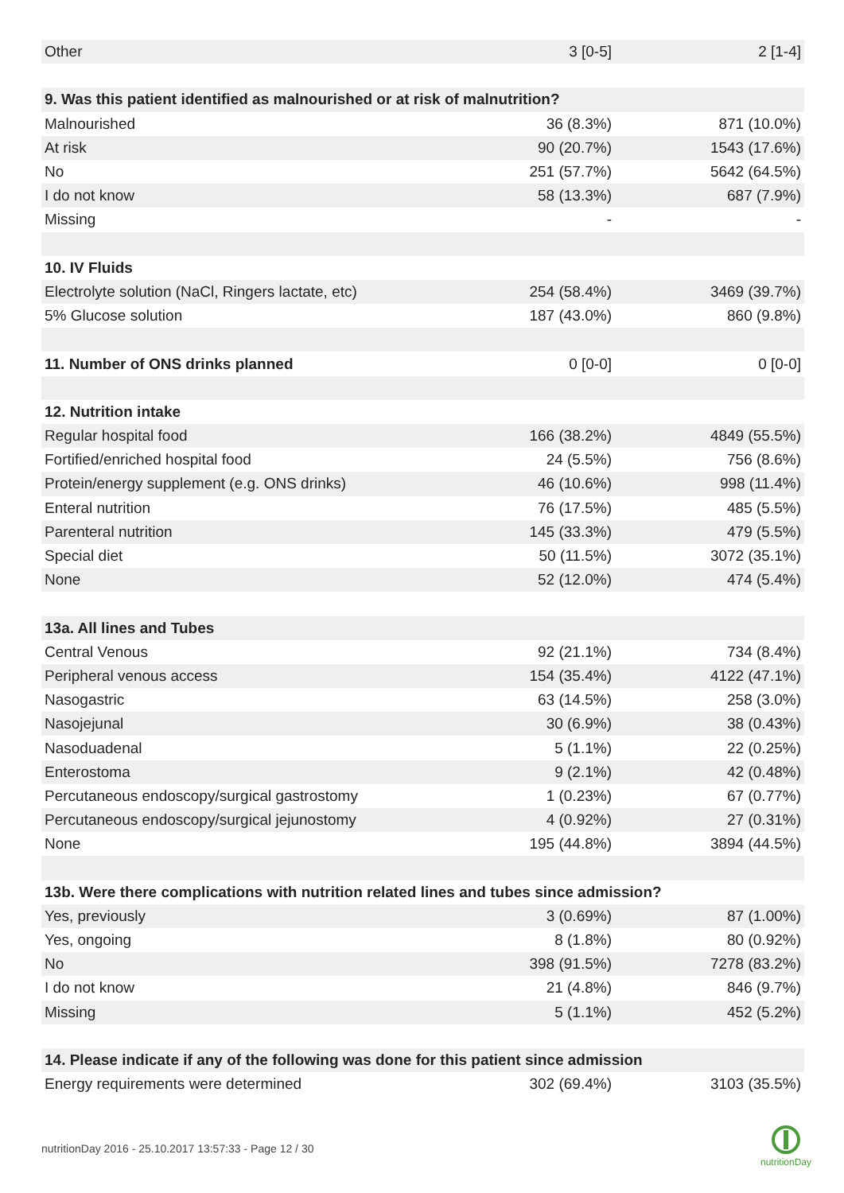| Other | 3 [0-5] | 2 [1-4] |
| 9. Was this patient identified as malnourished or at risk of malnutrition? | | |
| Malnourished | 36 (8.3%) | 871 (10.0%) |
| At risk | 90 (20.7%) | 1543 (17.6%) |
| No | 251 (57.7%) | 5642 (64.5%) |
| I do not know | 58 (13.3%) | 687 (7.9%) |
| Missing | - | - |
| 10. IV Fluids | | |
| Electrolyte solution (NaCl, Ringers lactate, etc) | 254 (58.4%) | 3469 (39.7%) |
| 5% Glucose solution | 187 (43.0%) | 860 (9.8%) |
| 11. Number of ONS drinks planned | 0 [0-0] | 0 [0-0] |
| 12. Nutrition intake | | |
| Regular hospital food | 166 (38.2%) | 4849 (55.5%) |
| Fortified/enriched hospital food | 24 (5.5%) | 756 (8.6%) |
| Protein/energy supplement (e.g. ONS drinks) | 46 (10.6%) | 998 (11.4%) |
| Enteral nutrition | 76 (17.5%) | 485 (5.5%) |
| Parenteral nutrition | 145 (33.3%) | 479 (5.5%) |
| Special diet | 50 (11.5%) | 3072 (35.1%) |
| None | 52 (12.0%) | 474 (5.4%) |
| 13a. All lines and Tubes | | |
| Central Venous | 92 (21.1%) | 734 (8.4%) |
| Peripheral venous access | 154 (35.4%) | 4122 (47.1%) |
| Nasogastric | 63 (14.5%) | 258 (3.0%) |
| Nasojejunal | 30 (6.9%) | 38 (0.43%) |
| Nasoduadenal | 5 (1.1%) | 22 (0.25%) |
| Enterostoma | 9 (2.1%) | 42 (0.48%) |
| Percutaneous endoscopy/surgical gastrostomy | 1 (0.23%) | 67 (0.77%) |
| Percutaneous endoscopy/surgical jejunostomy | 4 (0.92%) | 27 (0.31%) |
| None | 195 (44.8%) | 3894 (44.5%) |
| 13b. Were there complications with nutrition related lines and tubes since admission? | | |
| Yes, previously | 3 (0.69%) | 87 (1.00%) |
| Yes, ongoing | 8 (1.8%) | 80 (0.92%) |
| No | 398 (91.5%) | 7278 (83.2%) |
| I do not know | 21 (4.8%) | 846 (9.7%) |
| Missing | 5 (1.1%) | 452 (5.2%) |
| 14. Please indicate if any of the following was done for this patient since admission | | |
| Energy requirements were determined | 302 (69.4%) | 3103 (35.5%) |
nutritionDay 2016 - 25.10.2017 13:57:33 - Page 12 / 30
nutritionDay